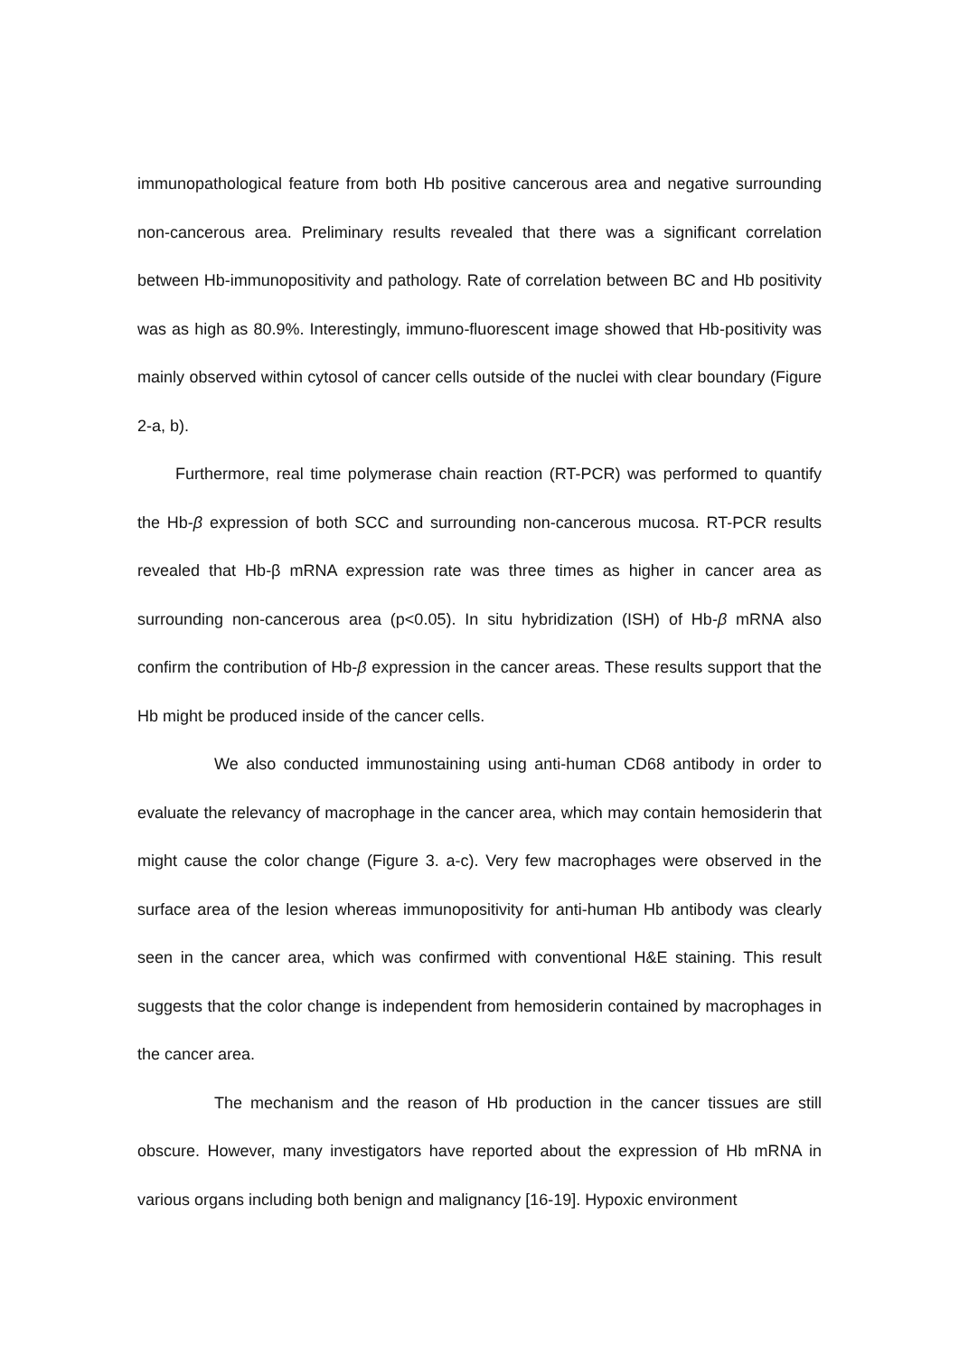immunopathological feature from both Hb positive cancerous area and negative surrounding non-cancerous area. Preliminary results revealed that there was a significant correlation between Hb-immunopositivity and pathology. Rate of correlation between BC and Hb positivity was as high as 80.9%. Interestingly, immuno-fluorescent image showed that Hb-positivity was mainly observed within cytosol of cancer cells outside of the nuclei with clear boundary (Figure 2-a, b).
Furthermore, real time polymerase chain reaction (RT-PCR) was performed to quantify the Hb-β expression of both SCC and surrounding non-cancerous mucosa. RT-PCR results revealed that Hb-β mRNA expression rate was three times as higher in cancer area as surrounding non-cancerous area (p<0.05). In situ hybridization (ISH) of Hb-β mRNA also confirm the contribution of Hb-β expression in the cancer areas. These results support that the Hb might be produced inside of the cancer cells.
We also conducted immunostaining using anti-human CD68 antibody in order to evaluate the relevancy of macrophage in the cancer area, which may contain hemosiderin that might cause the color change (Figure 3. a-c). Very few macrophages were observed in the surface area of the lesion whereas immunopositivity for anti-human Hb antibody was clearly seen in the cancer area, which was confirmed with conventional H&E staining. This result suggests that the color change is independent from hemosiderin contained by macrophages in the cancer area.
The mechanism and the reason of Hb production in the cancer tissues are still obscure. However, many investigators have reported about the expression of Hb mRNA in various organs including both benign and malignancy [16-19]. Hypoxic environment